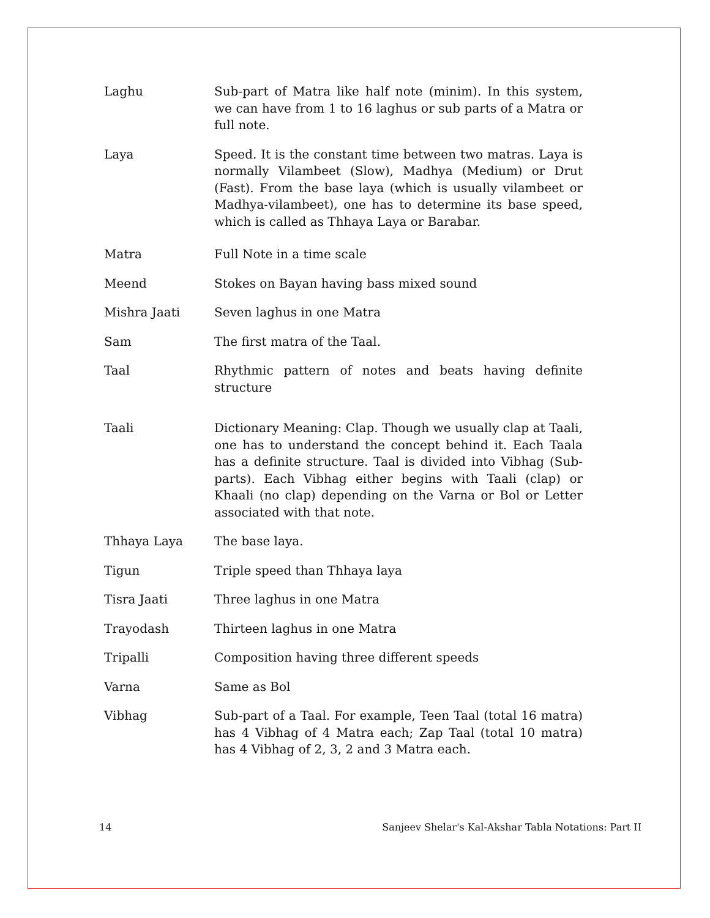Laghu Sub-part of Matra like half note (minim). In this system, we can have from 1 to 16 laghus or sub parts of a Matra or full note.
Laya Speed. It is the constant time between two matras. Laya is normally Vilambeet (Slow), Madhya (Medium) or Drut (Fast). From the base laya (which is usually vilambeet or Madhya-vilambeet), one has to determine its base speed, which is called as Thhaya Laya or Barabar.
Matra Full Note in a time scale
Meend Stokes on Bayan having bass mixed sound
Mishra Jaati Seven laghus in one Matra
Sam The first matra of the Taal.
Taal Rhythmic pattern of notes and beats having definite structure
Taali Dictionary Meaning: Clap. Though we usually clap at Taali, one has to understand the concept behind it. Each Taala has a definite structure. Taal is divided into Vibhag (Sub-parts). Each Vibhag either begins with Taali (clap) or Khaali (no clap) depending on the Varna or Bol or Letter associated with that note.
Thhaya Laya The base laya.
Tigun Triple speed than Thhaya laya
Tisra Jaati Three laghus in one Matra
Trayodash Thirteen laghus in one Matra
Tripalli Composition having three different speeds
Varna Same as Bol
Vibhag Sub-part of a Taal. For example, Teen Taal (total 16 matra) has 4 Vibhag of 4 Matra each; Zap Taal (total 10 matra) has 4 Vibhag of 2, 3, 2 and 3 Matra each.
14 Sanjeev Shelar's Kal-Akshar Tabla Notations: Part II